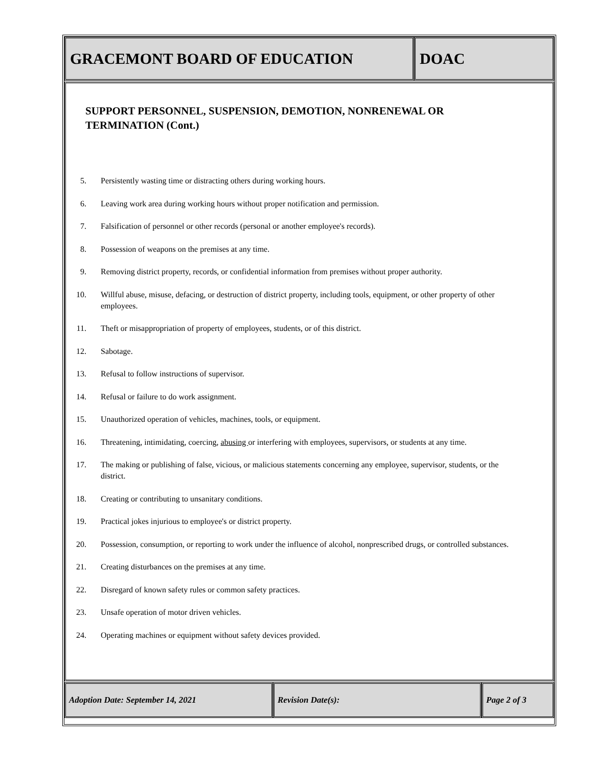GRACEMONT BOARD OF EDUCATION DOAC
SUPPORT PERSONNEL, SUSPENSION, DEMOTION, NONRENEWAL OR
TERMINATION (Cont.)
5. Persistently wasting time or distracting others during working hours.
6. Leaving work area during working hours without proper notification and permission.
7. Falsification of personnel or other records (personal or another employee's records).
8. Possession of weapons on the premises at any time.
9. Removing district property, records, or confidential information from premises without proper authority.
10. Willful abuse, misuse, defacing, or destruction of district property, including tools, equipment, or other property of other employees.
11. Theft or misappropriation of property of employees, students, or of this district.
12. Sabotage.
13. Refusal to follow instructions of supervisor.
14. Refusal or failure to do work assignment.
15. Unauthorized operation of vehicles, machines, tools, or equipment.
16. Threatening, intimidating, coercing, abusing or interfering with employees, supervisors, or students at any time.
17. The making or publishing of false, vicious, or malicious statements concerning any employee, supervisor, students, or the district.
18. Creating or contributing to unsanitary conditions.
19. Practical jokes injurious to employee's or district property.
20. Possession, consumption, or reporting to work under the influence of alcohol, nonprescribed drugs, or controlled substances.
21. Creating disturbances on the premises at any time.
22. Disregard of known safety rules or common safety practices.
23. Unsafe operation of motor driven vehicles.
24. Operating machines or equipment without safety devices provided.
Adoption Date: September 14, 2021 Revision Date(s): Page 2 of 3